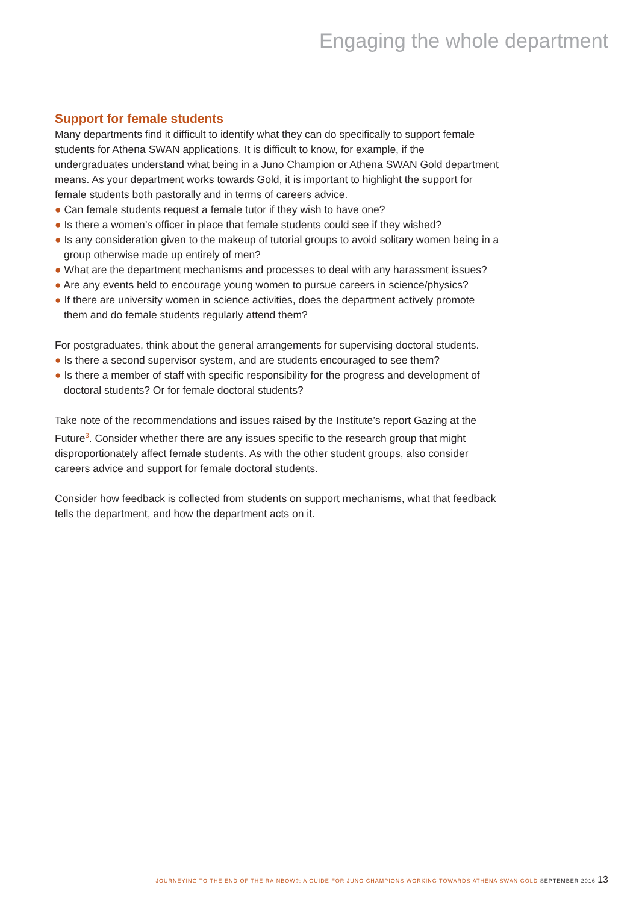Engaging the whole department
Support for female students
Many departments find it difficult to identify what they can do specifically to support female students for Athena SWAN applications. It is difficult to know, for example, if the undergraduates understand what being in a Juno Champion or Athena SWAN Gold department means. As your department works towards Gold, it is important to highlight the support for female students both pastorally and in terms of careers advice.
● Can female students request a female tutor if they wish to have one?
● Is there a women’s officer in place that female students could see if they wished?
● Is any consideration given to the makeup of tutorial groups to avoid solitary women being in a group otherwise made up entirely of men?
● What are the department mechanisms and processes to deal with any harassment issues?
● Are any events held to encourage young women to pursue careers in science/physics?
● If there are university women in science activities, does the department actively promote them and do female students regularly attend them?
For postgraduates, think about the general arrangements for supervising doctoral students.
● Is there a second supervisor system, and are students encouraged to see them?
● Is there a member of staff with specific responsibility for the progress and development of doctoral students? Or for female doctoral students?
Take note of the recommendations and issues raised by the Institute’s report Gazing at the Future<sup>3</sup>. Consider whether there are any issues specific to the research group that might disproportionately affect female students. As with the other student groups, also consider careers advice and support for female doctoral students.
Consider how feedback is collected from students on support mechanisms, what that feedback tells the department, and how the department acts on it.
JOURNEYING TO THE END OF THE RAINBOW?: A GUIDE FOR JUNO CHAMPIONS WORKING TOWARDS ATHENA SWAN GOLD SEPTEMBER 2016 13